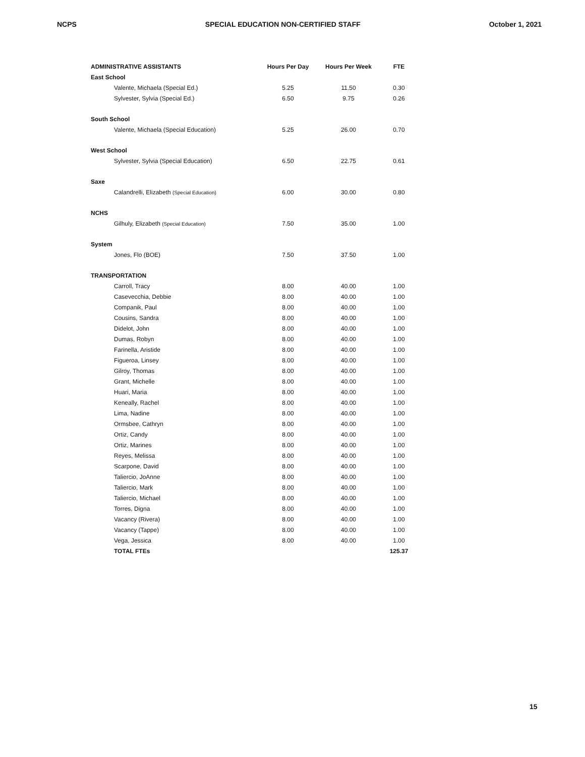NCPS SPECIAL EDUCATION NON-CERTIFIED STAFF October 1, 2021
| ADMINISTRATIVE ASSISTANTS | Hours Per Day | Hours Per Week | FTE |
| --- | --- | --- | --- |
| East School | | | |
| Valente, Michaela (Special Ed.) | 5.25 | 11.50 | 0.30 |
| Sylvester, Sylvia (Special Ed.) | 6.50 | 9.75 | 0.26 |
| South School | | | |
| Valente, Michaela (Special Education) | 5.25 | 26.00 | 0.70 |
| West School | | | |
| Sylvester, Sylvia (Special Education) | 6.50 | 22.75 | 0.61 |
| Saxe | | | |
| Calandrelli, Elizabeth (Special Education) | 6.00 | 30.00 | 0.80 |
| NCHS | | | |
| Gilhuly, Elizabeth (Special Education) | 7.50 | 35.00 | 1.00 |
| System | | | |
| Jones, Flo (BOE) | 7.50 | 37.50 | 1.00 |
| TRANSPORTATION | | | |
| Carroll, Tracy | 8.00 | 40.00 | 1.00 |
| Casevecchia, Debbie | 8.00 | 40.00 | 1.00 |
| Companik, Paul | 8.00 | 40.00 | 1.00 |
| Cousins, Sandra | 8.00 | 40.00 | 1.00 |
| Didelot, John | 8.00 | 40.00 | 1.00 |
| Dumas, Robyn | 8.00 | 40.00 | 1.00 |
| Farinella, Aristide | 8.00 | 40.00 | 1.00 |
| Figueroa, Linsey | 8.00 | 40.00 | 1.00 |
| Gilroy, Thomas | 8.00 | 40.00 | 1.00 |
| Grant, Michelle | 8.00 | 40.00 | 1.00 |
| Huari, Maria | 8.00 | 40.00 | 1.00 |
| Keneally, Rachel | 8.00 | 40.00 | 1.00 |
| Lima, Nadine | 8.00 | 40.00 | 1.00 |
| Ormsbee, Cathryn | 8.00 | 40.00 | 1.00 |
| Ortiz, Candy | 8.00 | 40.00 | 1.00 |
| Ortiz, Marines | 8.00 | 40.00 | 1.00 |
| Reyes, Melissa | 8.00 | 40.00 | 1.00 |
| Scarpone, David | 8.00 | 40.00 | 1.00 |
| Taliercio, JoAnne | 8.00 | 40.00 | 1.00 |
| Taliercio, Mark | 8.00 | 40.00 | 1.00 |
| Taliercio, Michael | 8.00 | 40.00 | 1.00 |
| Torres, Digna | 8.00 | 40.00 | 1.00 |
| Vacancy (Rivera) | 8.00 | 40.00 | 1.00 |
| Vacancy (Tappe) | 8.00 | 40.00 | 1.00 |
| Vega, Jessica | 8.00 | 40.00 | 1.00 |
| TOTAL FTEs | | | 125.37 |
15